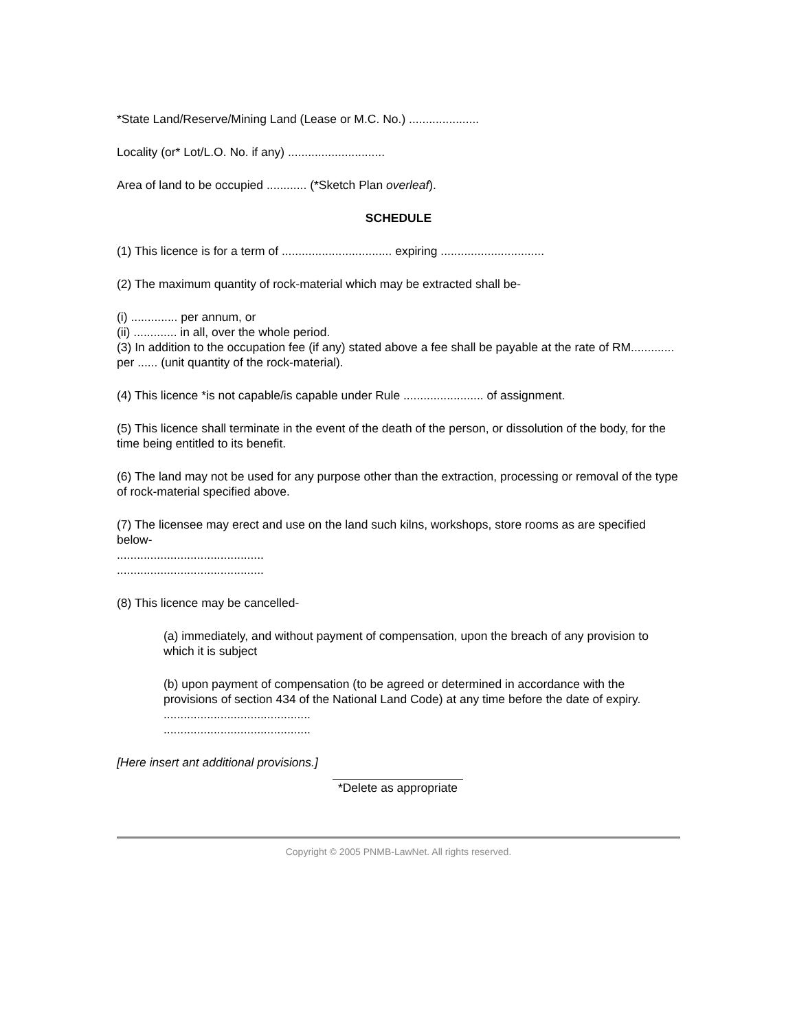*State Land/Reserve/Mining Land (Lease or M.C. No.) .....................
Locality (or* Lot/L.O. No. if any) .............................
Area of land to be occupied ............ (*Sketch Plan overleaf).
SCHEDULE
(1) This licence is for a term of ................................. expiring ...............................
(2) The maximum quantity of rock-material which may be extracted shall be-
(i) .............. per annum, or
(ii) ............. in all, over the whole period.
(3) In addition to the occupation fee (if any) stated above a fee shall be payable at the rate of RM............. per ...... (unit quantity of the rock-material).
(4) This licence *is not capable/is capable under Rule ........................ of assignment.
(5) This licence shall terminate in the event of the death of the person, or dissolution of the body, for the time being entitled to its benefit.
(6) The land may not be used for any purpose other than the extraction, processing or removal of the type of rock-material specified above.
(7) The licensee may erect and use on the land such kilns, workshops, store rooms as are specified below-
............................................
............................................
(8) This licence may be cancelled-
(a) immediately, and without payment of compensation, upon the breach of any provision to which it is subject
(b) upon payment of compensation (to be agreed or determined in accordance with the provisions of section 434 of the National Land Code) at any time before the date of expiry.
............................................
............................................
[Here insert ant additional provisions.]
*Delete as appropriate
Copyright © 2005 PNMB-LawNet. All rights reserved.